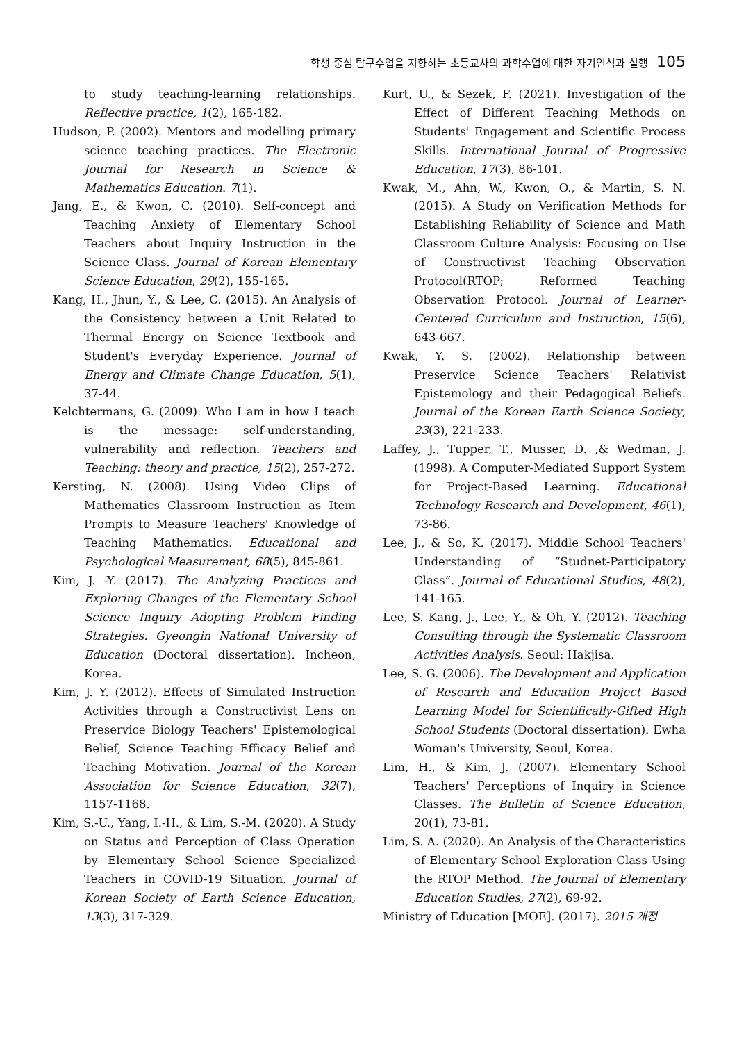학생 중심 탐구수업을 지향하는 초등교사의 과학수업에 대한 자기인식과 실행 105
to study teaching-learning relationships. Reflective practice, 1(2), 165-182.
Hudson, P. (2002). Mentors and modelling primary science teaching practices. The Electronic Journal for Research in Science & Mathematics Education. 7(1).
Jang, E., & Kwon, C. (2010). Self-concept and Teaching Anxiety of Elementary School Teachers about Inquiry Instruction in the Science Class. Journal of Korean Elementary Science Education, 29(2), 155-165.
Kang, H., Jhun, Y., & Lee, C. (2015). An Analysis of the Consistency between a Unit Related to Thermal Energy on Science Textbook and Student's Everyday Experience. Journal of Energy and Climate Change Education, 5(1), 37-44.
Kelchtermans, G. (2009). Who I am in how I teach is the message: self-understanding, vulnerability and reflection. Teachers and Teaching: theory and practice, 15(2), 257-272.
Kersting, N. (2008). Using Video Clips of Mathematics Classroom Instruction as Item Prompts to Measure Teachers' Knowledge of Teaching Mathematics. Educational and Psychological Measurement, 68(5), 845-861.
Kim, J. -Y. (2017). The Analyzing Practices and Exploring Changes of the Elementary School Science Inquiry Adopting Problem Finding Strategies. Gyeongin National University of Education (Doctoral dissertation). Incheon, Korea.
Kim, J. Y. (2012). Effects of Simulated Instruction Activities through a Constructivist Lens on Preservice Biology Teachers' Epistemological Belief, Science Teaching Efficacy Belief and Teaching Motivation. Journal of the Korean Association for Science Education, 32(7), 1157-1168.
Kim, S.-U., Yang, I.-H., & Lim, S.-M. (2020). A Study on Status and Perception of Class Operation by Elementary School Science Specialized Teachers in COVID-19 Situation. Journal of Korean Society of Earth Science Education, 13(3), 317-329.
Kurt, U., & Sezek, F. (2021). Investigation of the Effect of Different Teaching Methods on Students' Engagement and Scientific Process Skills. International Journal of Progressive Education, 17(3), 86-101.
Kwak, M., Ahn, W., Kwon, O., & Martin, S. N. (2015). A Study on Verification Methods for Establishing Reliability of Science and Math Classroom Culture Analysis: Focusing on Use of Constructivist Teaching Observation Protocol(RTOP; Reformed Teaching Observation Protocol. Journal of Learner-Centered Curriculum and Instruction, 15(6), 643-667.
Kwak, Y. S. (2002). Relationship between Preservice Science Teachers' Relativist Epistemology and their Pedagogical Beliefs. Journal of the Korean Earth Science Society, 23(3), 221-233.
Laffey, J., Tupper, T., Musser, D. ,& Wedman, J. (1998). A Computer-Mediated Support System for Project-Based Learning. Educational Technology Research and Development, 46(1), 73-86.
Lee, J., & So, K. (2017). Middle School Teachers' Understanding of “Studnet-Participatory Class”. Journal of Educational Studies, 48(2), 141-165.
Lee, S. Kang, J., Lee, Y., & Oh, Y. (2012). Teaching Consulting through the Systematic Classroom Activities Analysis. Seoul: Hakjisa.
Lee, S. G. (2006). The Development and Application of Research and Education Project Based Learning Model for Scientifically-Gifted High School Students (Doctoral dissertation). Ewha Woman's University, Seoul, Korea.
Lim, H., & Kim, J. (2007). Elementary School Teachers' Perceptions of Inquiry in Science Classes. The Bulletin of Science Education, 20(1), 73-81.
Lim, S. A. (2020). An Analysis of the Characteristics of Elementary School Exploration Class Using the RTOP Method. The Journal of Elementary Education Studies, 27(2), 69-92.
Ministry of Education [MOE]. (2017). 2015 개정